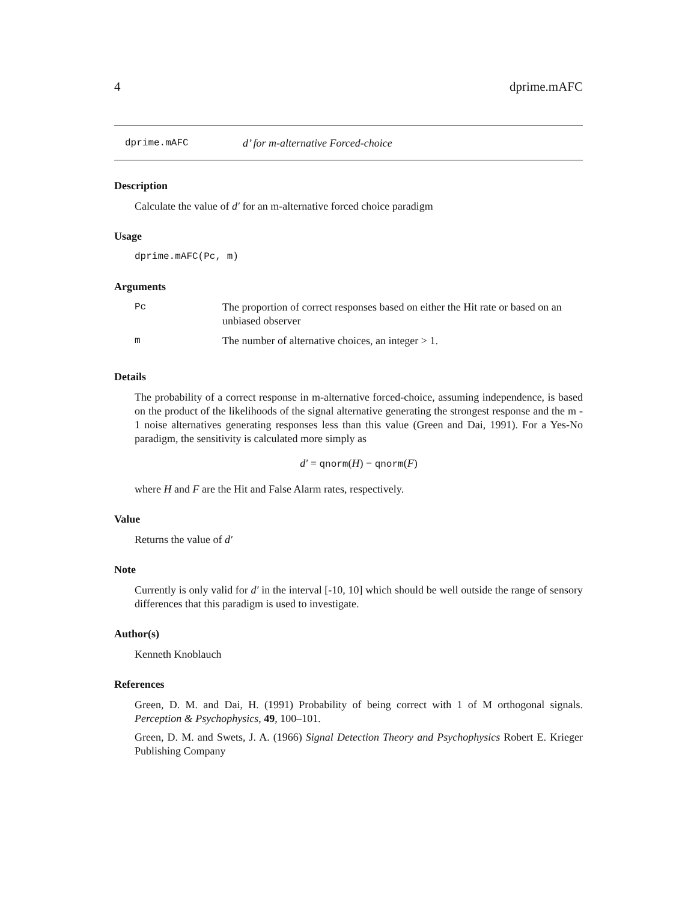4 dprime.mAFC
dprime.mAFC d’ for m-alternative Forced-choice
Description
Calculate the value of d′ for an m-alternative forced choice paradigm
Usage
dprime.mAFC(Pc, m)
Arguments
| Pc | The proportion of correct responses based on either the Hit rate or based on an unbiased observer |
| m | The number of alternative choices, an integer > 1. |
Details
The probability of a correct response in m-alternative forced-choice, assuming independence, is based on the product of the likelihoods of the signal alternative generating the strongest response and the m - 1 noise alternatives generating responses less than this value (Green and Dai, 1991). For a Yes-No paradigm, the sensitivity is calculated more simply as
d′ = qnorm(H) − qnorm(F)
where H and F are the Hit and False Alarm rates, respectively.
Value
Returns the value of d′
Note
Currently is only valid for d′ in the interval [-10, 10] which should be well outside the range of sensory differences that this paradigm is used to investigate.
Author(s)
Kenneth Knoblauch
References
Green, D. M. and Dai, H. (1991) Probability of being correct with 1 of M orthogonal signals. Perception & Psychophysics, 49, 100–101.
Green, D. M. and Swets, J. A. (1966) Signal Detection Theory and Psychophysics Robert E. Krieger Publishing Company